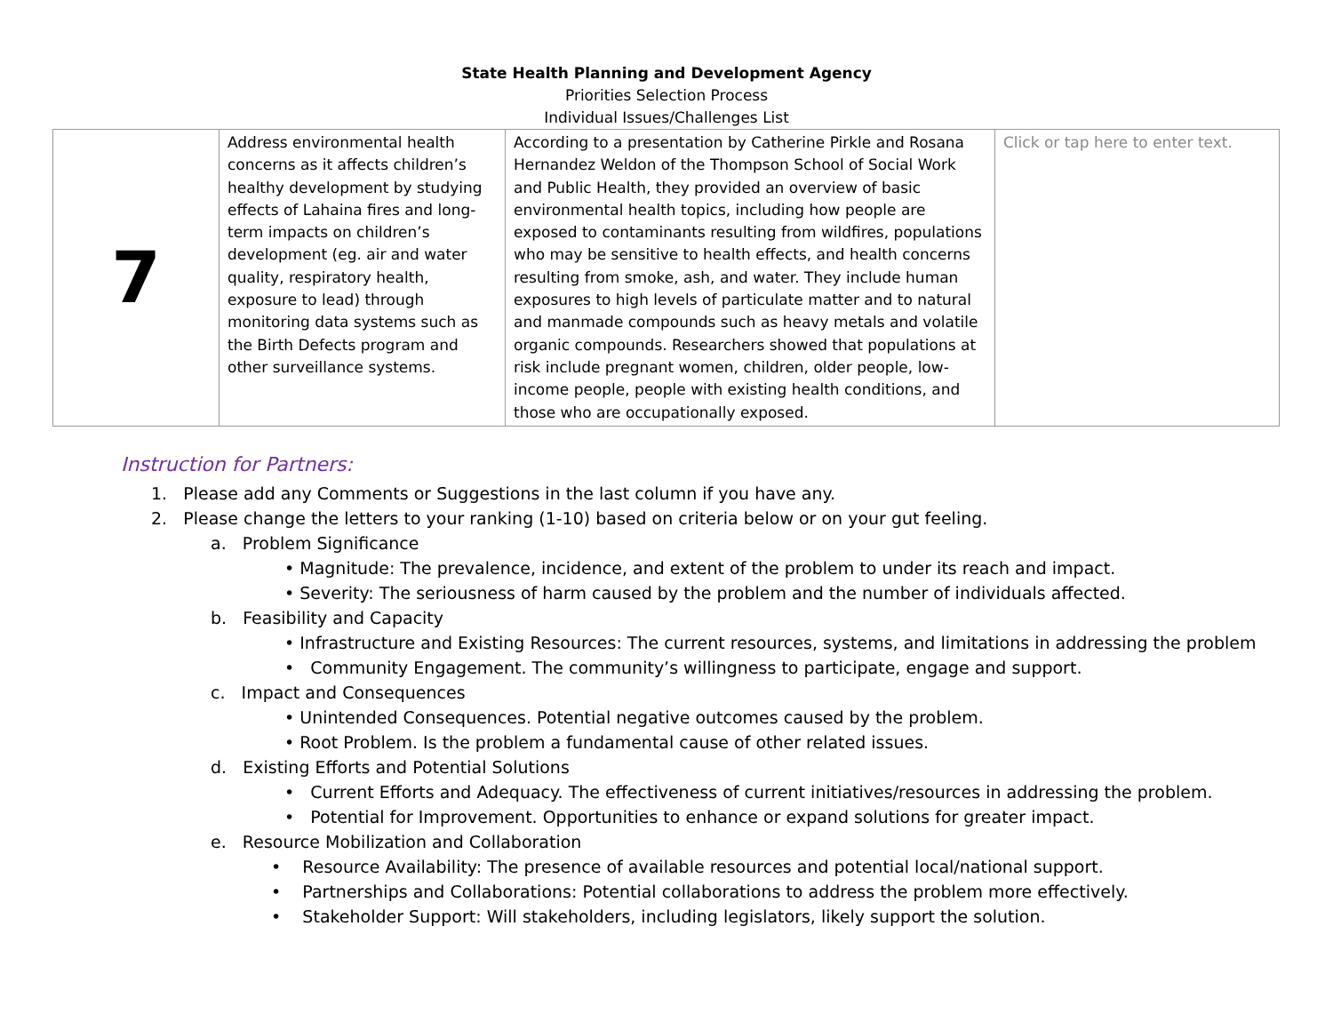State Health Planning and Development Agency
Priorities Selection Process
Individual Issues/Challenges List
| 7 | Address environmental health concerns as it affects children’s healthy development by studying effects of Lahaina fires and long-term impacts on children’s development (eg. air and water quality, respiratory health, exposure to lead) through monitoring data systems such as the Birth Defects program and other surveillance systems. | According to a presentation by Catherine Pirkle and Rosana Hernandez Weldon of the Thompson School of Social Work and Public Health, they provided an overview of basic environmental health topics, including how people are exposed to contaminants resulting from wildfires, populations who may be sensitive to health effects, and health concerns resulting from smoke, ash, and water. They include human exposures to high levels of particulate matter and to natural and manmade compounds such as heavy metals and volatile organic compounds. Researchers showed that populations at risk include pregnant women, children, older people, low-income people, people with existing health conditions, and those who are occupationally exposed. | Click or tap here to enter text. |
Instruction for Partners:
1. Please add any Comments or Suggestions in the last column if you have any.
2. Please change the letters to your ranking (1-10) based on criteria below or on your gut feeling.
a. Problem Significance
• Magnitude: The prevalence, incidence, and extent of the problem to under its reach and impact.
• Severity: The seriousness of harm caused by the problem and the number of individuals affected.
b. Feasibility and Capacity
• Infrastructure and Existing Resources: The current resources, systems, and limitations in addressing the problem
• Community Engagement. The community’s willingness to participate, engage and support.
c. Impact and Consequences
• Unintended Consequences. Potential negative outcomes caused by the problem.
• Root Problem. Is the problem a fundamental cause of other related issues.
d. Existing Efforts and Potential Solutions
• Current Efforts and Adequacy. The effectiveness of current initiatives/resources in addressing the problem.
• Potential for Improvement. Opportunities to enhance or expand solutions for greater impact.
e. Resource Mobilization and Collaboration
• Resource Availability: The presence of available resources and potential local/national support.
• Partnerships and Collaborations: Potential collaborations to address the problem more effectively.
• Stakeholder Support: Will stakeholders, including legislators, likely support the solution.